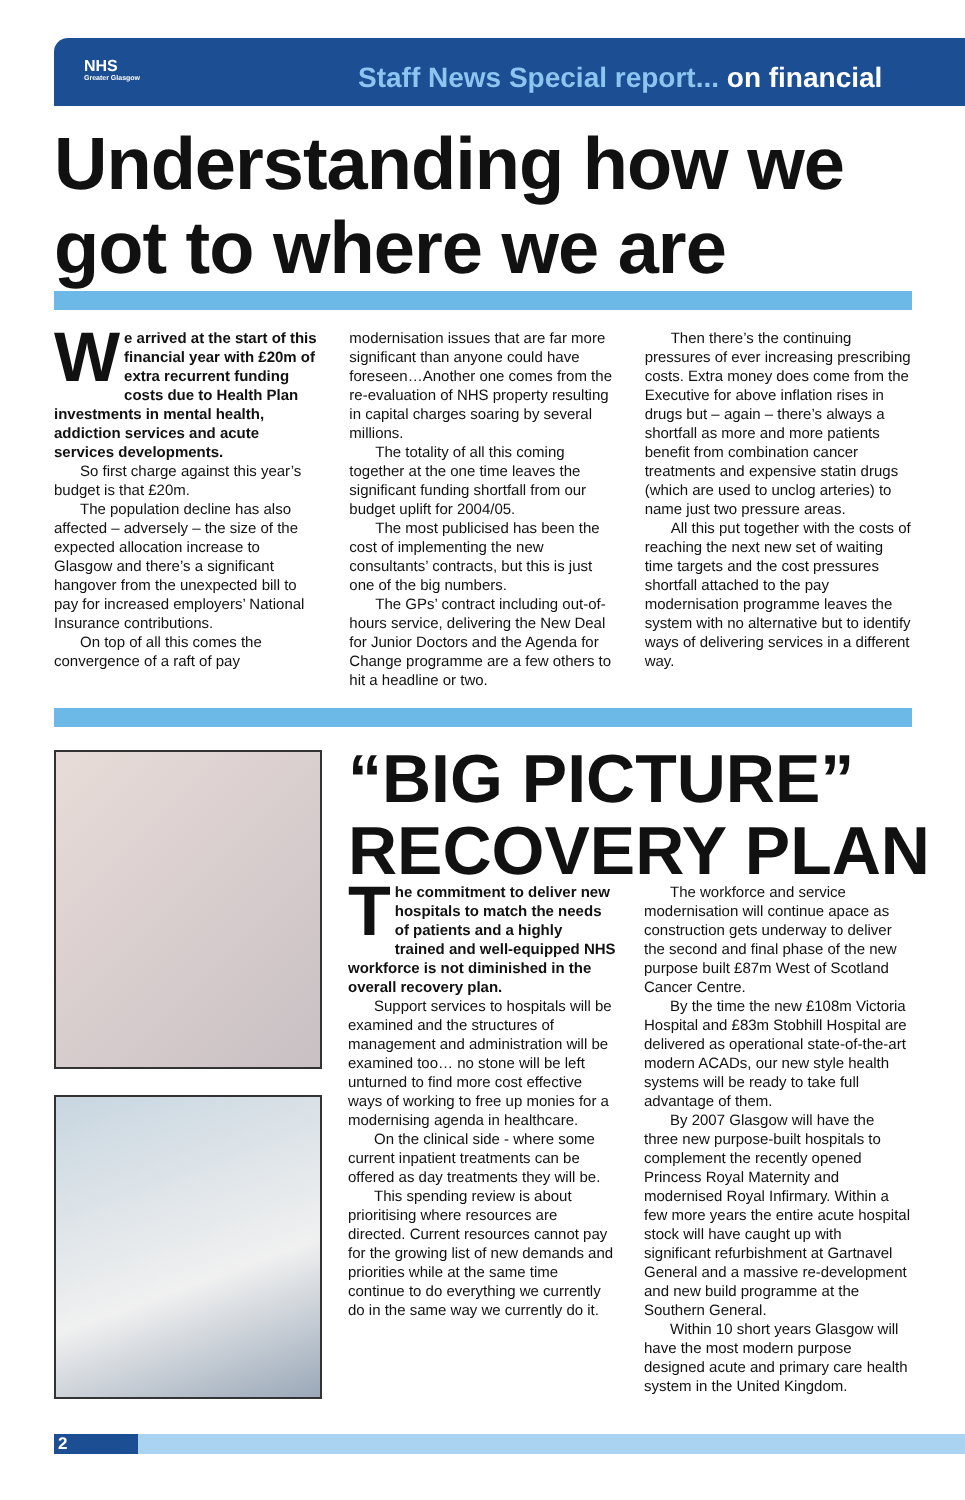NHS
Greater Glasgow
Staff News Special report... on financial
Understanding how we got to where we are
We arrived at the start of this financial year with £20m of extra recurrent funding costs due to Health Plan investments in mental health, addiction services and acute services developments.
So first charge against this year’s budget is that £20m.
The population decline has also affected – adversely – the size of the expected allocation increase to Glasgow and there’s a significant hangover from the unexpected bill to pay for increased employers’ National Insurance contributions.
On top of all this comes the convergence of a raft of pay
modernisation issues that are far more significant than anyone could have foreseen…Another one comes from the re-evaluation of NHS property resulting in capital charges soaring by several millions.
The totality of all this coming together at the one time leaves the significant funding shortfall from our budget uplift for 2004/05.
The most publicised has been the cost of implementing the new consultants’ contracts, but this is just one of the big numbers.
The GPs’ contract including out-of-hours service, delivering the New Deal for Junior Doctors and the Agenda for Change programme are a few others to hit a headline or two.
Then there’s the continuing pressures of ever increasing prescribing costs. Extra money does come from the Executive for above inflation rises in drugs but – again – there’s always a shortfall as more and more patients benefit from combination cancer treatments and expensive statin drugs (which are used to unclog arteries) to name just two pressure areas.
All this put together with the costs of reaching the next new set of waiting time targets and the cost pressures shortfall attached to the pay modernisation programme leaves the system with no alternative but to identify ways of delivering services in a different way.
“BIG PICTURE” RECOVERY PLAN
The commitment to deliver new hospitals to match the needs of patients and a highly trained and well-equipped NHS workforce is not diminished in the overall recovery plan.
Support services to hospitals will be examined and the structures of management and administration will be examined too… no stone will be left unturned to find more cost effective ways of working to free up monies for a modernising agenda in healthcare.
On the clinical side - where some current inpatient treatments can be offered as day treatments they will be.
This spending review is about prioritising where resources are directed. Current resources cannot pay for the growing list of new demands and priorities while at the same time continue to do everything we currently do in the same way we currently do it.
The workforce and service modernisation will continue apace as construction gets underway to deliver the second and final phase of the new purpose built £87m West of Scotland Cancer Centre.
By the time the new £108m Victoria Hospital and £83m Stobhill Hospital are delivered as operational state-of-the-art modern ACADs, our new style health systems will be ready to take full advantage of them.
By 2007 Glasgow will have the three new purpose-built hospitals to complement the recently opened Princess Royal Maternity and modernised Royal Infirmary. Within a few more years the entire acute hospital stock will have caught up with significant refurbishment at Gartnavel General and a massive re-development and new build programme at the Southern General.
Within 10 short years Glasgow will have the most modern purpose designed acute and primary care health system in the United Kingdom.
2